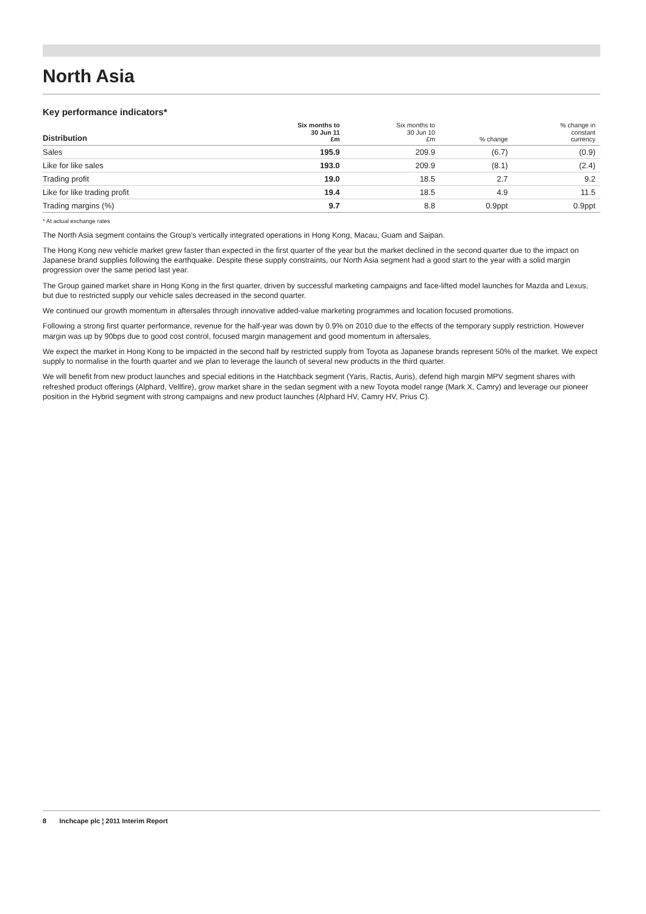North Asia
Key performance indicators*
| Distribution | Six months to 30 Jun 11 £m | Six months to 30 Jun 10 £m | % change | % change in constant currency |
| --- | --- | --- | --- | --- |
| Sales | 195.9 | 209.9 | (6.7) | (0.9) |
| Like for like sales | 193.0 | 209.9 | (8.1) | (2.4) |
| Trading profit | 19.0 | 18.5 | 2.7 | 9.2 |
| Like for like trading profit | 19.4 | 18.5 | 4.9 | 11.5 |
| Trading margins (%) | 9.7 | 8.8 | 0.9ppt | 0.9ppt |
* At actual exchange rates
The North Asia segment contains the Group’s vertically integrated operations in Hong Kong, Macau, Guam and Saipan.
The Hong Kong new vehicle market grew faster than expected in the first quarter of the year but the market declined in the second quarter due to the impact on Japanese brand supplies following the earthquake. Despite these supply constraints, our North Asia segment had a good start to the year with a solid margin progression over the same period last year.
The Group gained market share in Hong Kong in the first quarter, driven by successful marketing campaigns and face-lifted model launches for Mazda and Lexus, but due to restricted supply our vehicle sales decreased in the second quarter.
We continued our growth momentum in aftersales through innovative added-value marketing programmes and location focused promotions.
Following a strong first quarter performance, revenue for the half-year was down by 0.9% on 2010 due to the effects of the temporary supply restriction. However margin was up by 90bps due to good cost control, focused margin management and good momentum in aftersales.
We expect the market in Hong Kong to be impacted in the second half by restricted supply from Toyota as Japanese brands represent 50% of the market. We expect supply to normalise in the fourth quarter and we plan to leverage the launch of several new products in the third quarter.
We will benefit from new product launches and special editions in the Hatchback segment (Yaris, Ractis, Auris), defend high margin MPV segment shares with refreshed product offerings (Alphard, Vellfire), grow market share in the sedan segment with a new Toyota model range (Mark X, Camry) and leverage our pioneer position in the Hybrid segment with strong campaigns and new product launches (Alphard HV, Camry HV, Prius C).
8 Inchcape plc ¦ 2011 Interim Report